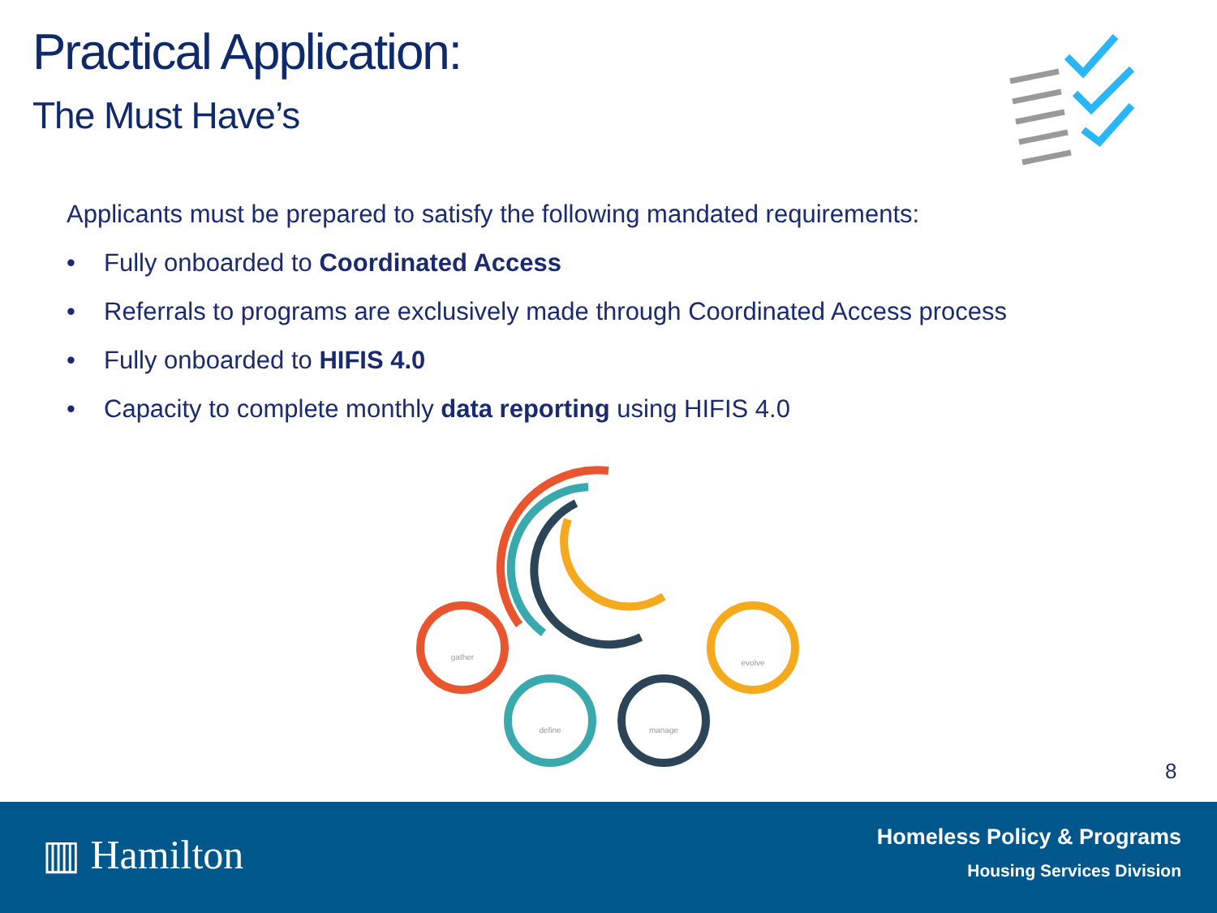Practical Application:
The Must Have’s
Applicants must be prepared to satisfy the following mandated requirements:
• Fully onboarded to Coordinated Access
• Referrals to programs are exclusively made through Coordinated Access process
• Fully onboarded to HIFIS 4.0
• Capacity to complete monthly data reporting using HIFIS 4.0
gather
define
manage
evolve
8
▥ Hamilton
Homeless Policy & Programs
Housing Services Division